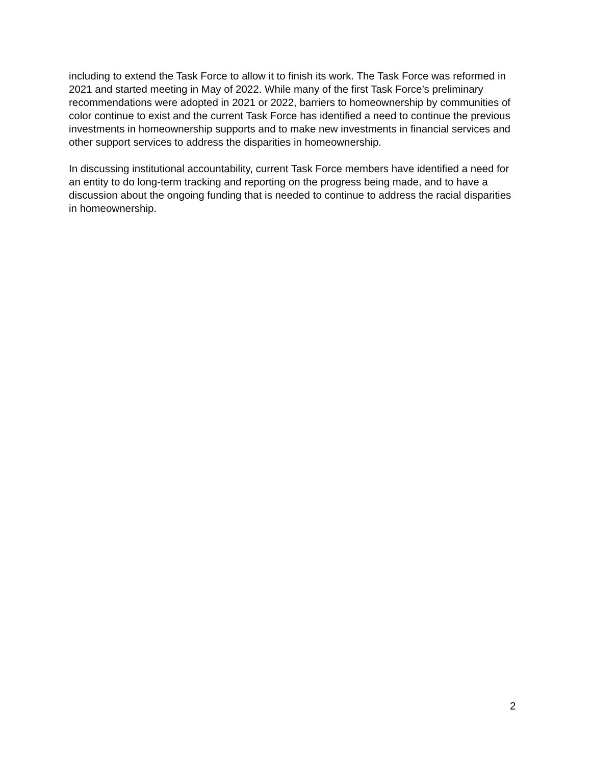including to extend the Task Force to allow it to finish its work. The Task Force was reformed in 2021 and started meeting in May of 2022. While many of the first Task Force’s preliminary recommendations were adopted in 2021 or 2022, barriers to homeownership by communities of color continue to exist and the current Task Force has identified a need to continue the previous investments in homeownership supports and to make new investments in financial services and other support services to address the disparities in homeownership.
In discussing institutional accountability, current Task Force members have identified a need for an entity to do long-term tracking and reporting on the progress being made, and to have a discussion about the ongoing funding that is needed to continue to address the racial disparities in homeownership.
2